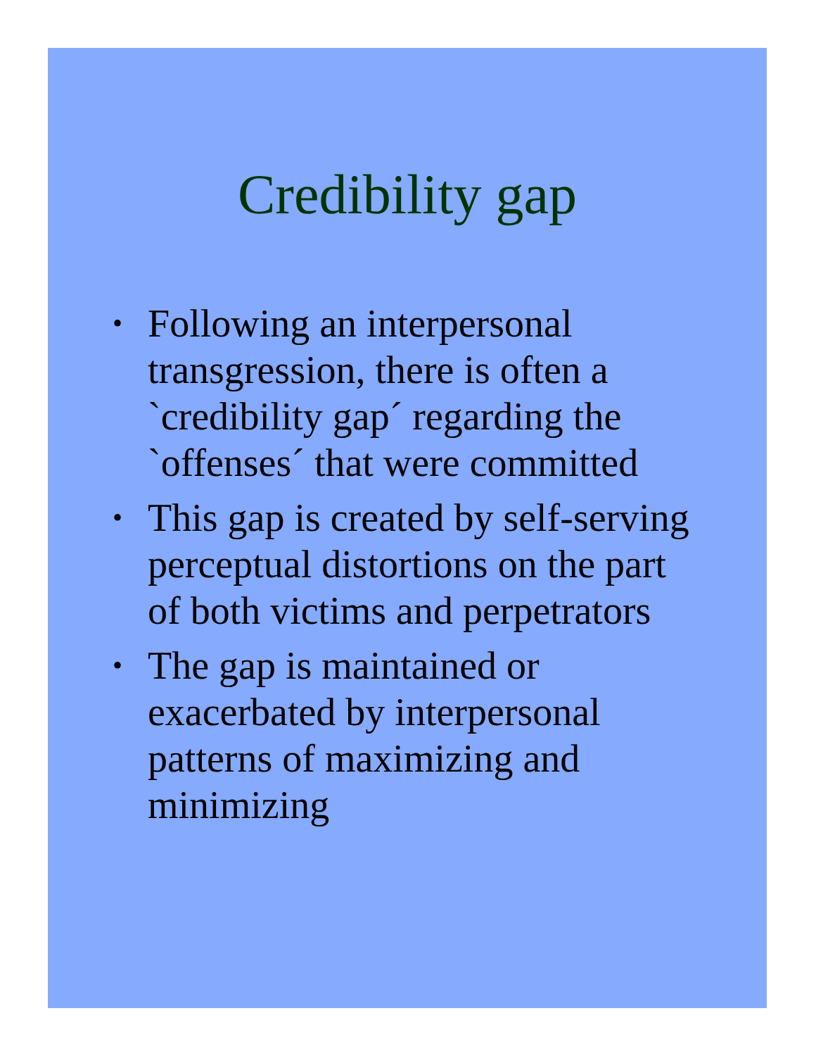Credibility gap
• Following an interpersonal transgression, there is often a `credibility gap´ regarding the `offenses´ that were committed
• This gap is created by self-serving perceptual distortions on the part of both victims and perpetrators
• The gap is maintained or exacerbated by interpersonal patterns of maximizing and minimizing